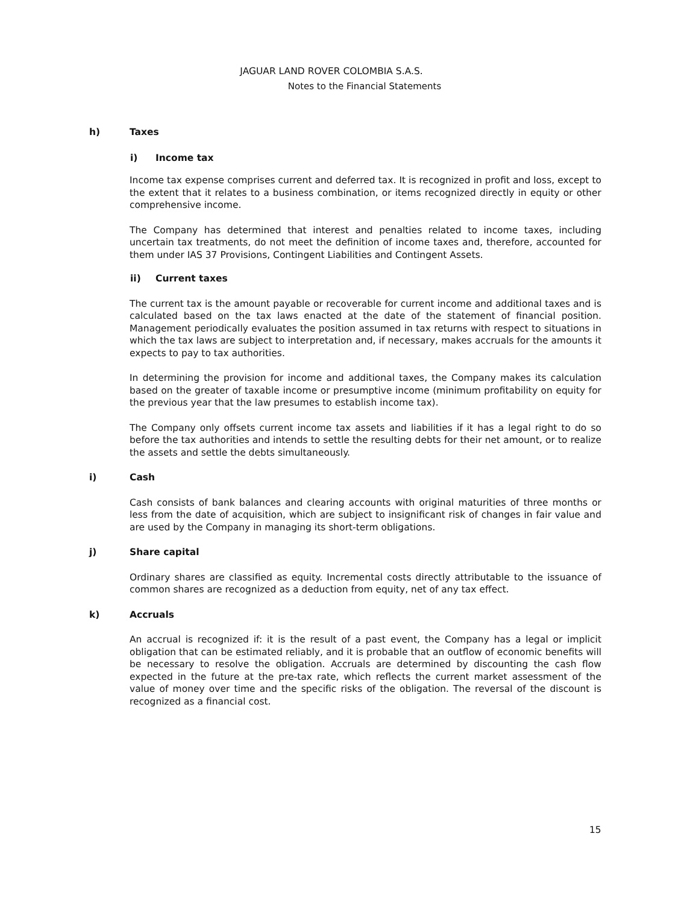JAGUAR LAND ROVER COLOMBIA S.A.S.
Notes to the Financial Statements
h) Taxes
i) Income tax
Income tax expense comprises current and deferred tax. It is recognized in profit and loss, except to the extent that it relates to a business combination, or items recognized directly in equity or other comprehensive income.
The Company has determined that interest and penalties related to income taxes, including uncertain tax treatments, do not meet the definition of income taxes and, therefore, accounted for them under IAS 37 Provisions, Contingent Liabilities and Contingent Assets.
ii) Current taxes
The current tax is the amount payable or recoverable for current income and additional taxes and is calculated based on the tax laws enacted at the date of the statement of financial position. Management periodically evaluates the position assumed in tax returns with respect to situations in which the tax laws are subject to interpretation and, if necessary, makes accruals for the amounts it expects to pay to tax authorities.
In determining the provision for income and additional taxes, the Company makes its calculation based on the greater of taxable income or presumptive income (minimum profitability on equity for the previous year that the law presumes to establish income tax).
The Company only offsets current income tax assets and liabilities if it has a legal right to do so before the tax authorities and intends to settle the resulting debts for their net amount, or to realize the assets and settle the debts simultaneously.
i) Cash
Cash consists of bank balances and clearing accounts with original maturities of three months or less from the date of acquisition, which are subject to insignificant risk of changes in fair value and are used by the Company in managing its short-term obligations.
j) Share capital
Ordinary shares are classified as equity. Incremental costs directly attributable to the issuance of common shares are recognized as a deduction from equity, net of any tax effect.
k) Accruals
An accrual is recognized if: it is the result of a past event, the Company has a legal or implicit obligation that can be estimated reliably, and it is probable that an outflow of economic benefits will be necessary to resolve the obligation. Accruals are determined by discounting the cash flow expected in the future at the pre-tax rate, which reflects the current market assessment of the value of money over time and the specific risks of the obligation. The reversal of the discount is recognized as a financial cost.
15